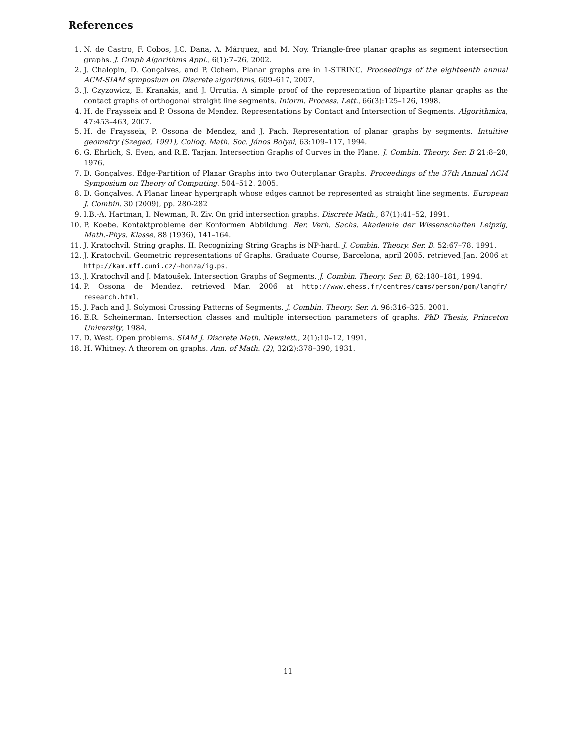References
1. N. de Castro, F. Cobos, J.C. Dana, A. Márquez, and M. Noy. Triangle-free planar graphs as segment intersection graphs. J. Graph Algorithms Appl., 6(1):7–26, 2002.
2. J. Chalopin, D. Gonçalves, and P. Ochem. Planar graphs are in 1-STRING. Proceedings of the eighteenth annual ACM-SIAM symposium on Discrete algorithms, 609–617, 2007.
3. J. Czyzowicz, E. Kranakis, and J. Urrutia. A simple proof of the representation of bipartite planar graphs as the contact graphs of orthogonal straight line segments. Inform. Process. Lett., 66(3):125–126, 1998.
4. H. de Fraysseix and P. Ossona de Mendez. Representations by Contact and Intersection of Segments. Algorithmica, 47:453–463, 2007.
5. H. de Fraysseix, P. Ossona de Mendez, and J. Pach. Representation of planar graphs by segments. Intuitive geometry (Szeged, 1991), Colloq. Math. Soc. János Bolyai, 63:109–117, 1994.
6. G. Ehrlich, S. Even, and R.E. Tarjan. Intersection Graphs of Curves in the Plane. J. Combin. Theory. Ser. B 21:8–20, 1976.
7. D. Gonçalves. Edge-Partition of Planar Graphs into two Outerplanar Graphs. Proceedings of the 37th Annual ACM Symposium on Theory of Computing, 504–512, 2005.
8. D. Gonçalves. A Planar linear hypergraph whose edges cannot be represented as straight line segments. European J. Combin. 30 (2009), pp. 280-282
9. I.B.-A. Hartman, I. Newman, R. Ziv. On grid intersection graphs. Discrete Math., 87(1):41–52, 1991.
10. P. Koebe. Kontaktprobleme der Konformen Abbildung. Ber. Verh. Sachs. Akademie der Wissenschaften Leipzig, Math.-Phys. Klasse, 88 (1936), 141–164.
11. J. Kratochvíl. String graphs. II. Recognizing String Graphs is NP-hard. J. Combin. Theory. Ser. B, 52:67–78, 1991.
12. J. Kratochvíl. Geometric representations of Graphs. Graduate Course, Barcelona, april 2005. retrieved Jan. 2006 at http://kam.mff.cuni.cz/~honza/ig.ps.
13. J. Kratochvíl and J. Matoušek. Intersection Graphs of Segments. J. Combin. Theory. Ser. B, 62:180–181, 1994.
14. P. Ossona de Mendez. retrieved Mar. 2006 at http://www.ehess.fr/centres/cams/person/pom/langfr/ research.html.
15. J. Pach and J. Solymosi Crossing Patterns of Segments. J. Combin. Theory. Ser. A, 96:316–325, 2001.
16. E.R. Scheinerman. Intersection classes and multiple intersection parameters of graphs. PhD Thesis, Princeton University, 1984.
17. D. West. Open problems. SIAM J. Discrete Math. Newslett., 2(1):10–12, 1991.
18. H. Whitney. A theorem on graphs. Ann. of Math. (2), 32(2):378–390, 1931.
11